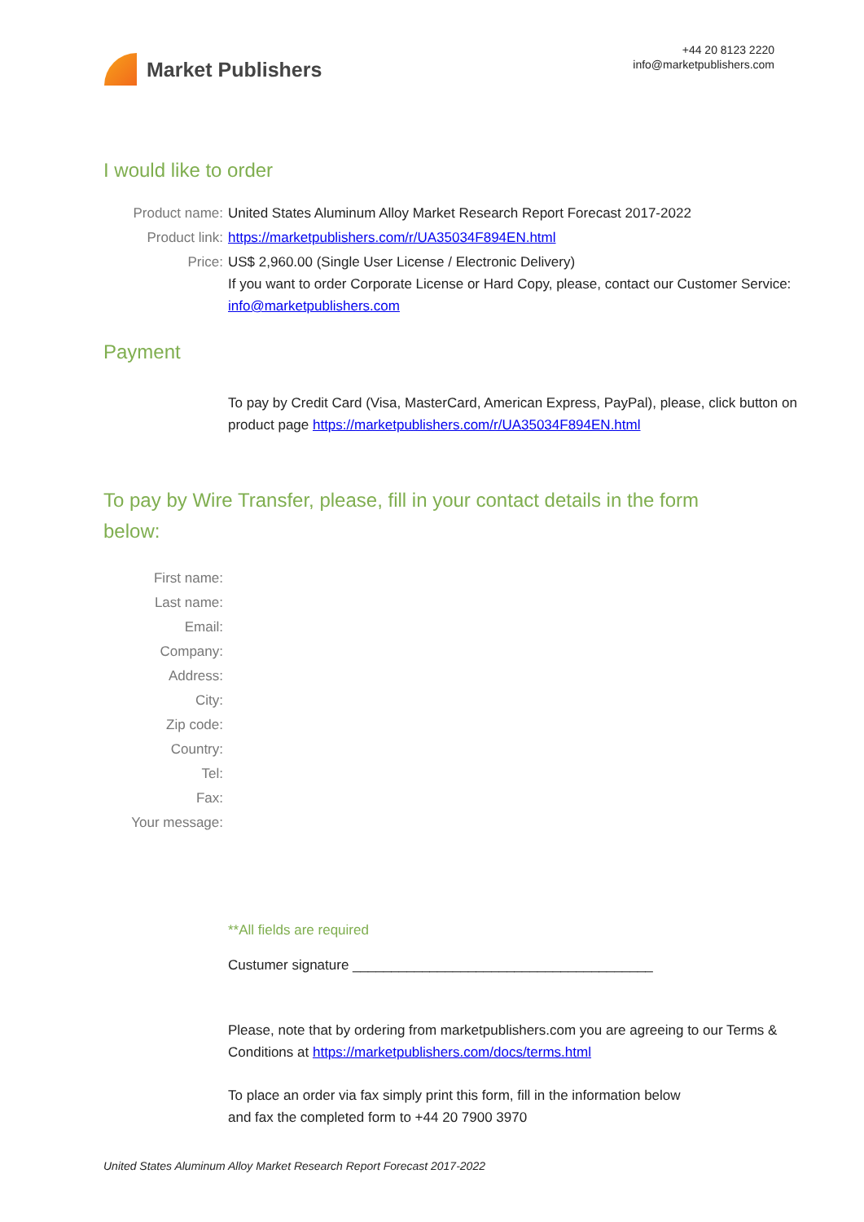Market Publishers
+44 20 8123 2220
info@marketpublishers.com
I would like to order
Product name: United States Aluminum Alloy Market Research Report Forecast 2017-2022
Product link: https://marketpublishers.com/r/UA35034F894EN.html
Price: US$ 2,960.00 (Single User License / Electronic Delivery)
If you want to order Corporate License or Hard Copy, please, contact our Customer Service:
info@marketpublishers.com
Payment
To pay by Credit Card (Visa, MasterCard, American Express, PayPal), please, click button on product page https://marketpublishers.com/r/UA35034F894EN.html
To pay by Wire Transfer, please, fill in your contact details in the form below:
First name:
Last name:
Email:
Company:
Address:
City:
Zip code:
Country:
Tel:
Fax:
Your message:
**All fields are required
Custumer signature _______________________________________
Please, note that by ordering from marketpublishers.com you are agreeing to our Terms & Conditions at https://marketpublishers.com/docs/terms.html
To place an order via fax simply print this form, fill in the information below
and fax the completed form to +44 20 7900 3970
United States Aluminum Alloy Market Research Report Forecast 2017-2022